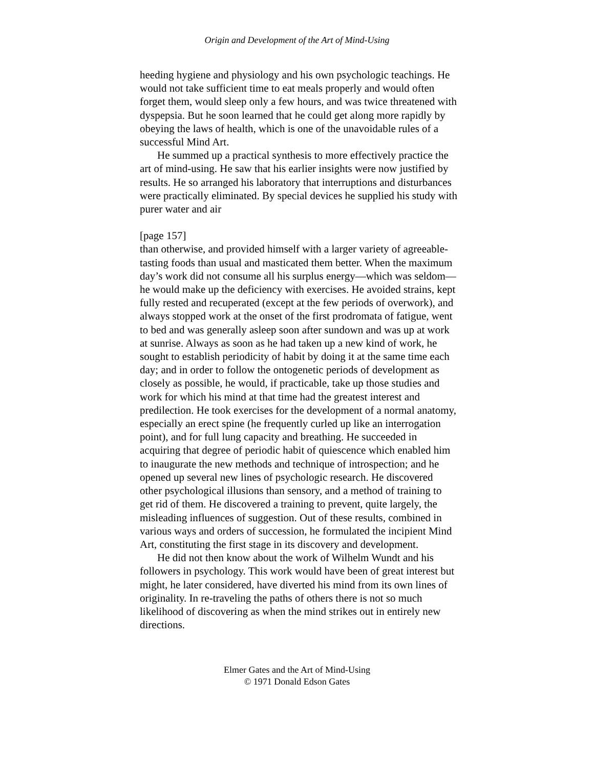Origin and Development of the Art of Mind-Using
heeding hygiene and physiology and his own psychologic teachings. He would not take sufficient time to eat meals properly and would often forget them, would sleep only a few hours, and was twice threatened with dyspepsia. But he soon learned that he could get along more rapidly by obeying the laws of health, which is one of the unavoidable rules of a successful Mind Art.
He summed up a practical synthesis to more effectively practice the art of mind-using. He saw that his earlier insights were now justified by results. He so arranged his laboratory that interruptions and disturbances were practically eliminated. By special devices he supplied his study with purer water and air
[page 157]
than otherwise, and provided himself with a larger variety of agreeable-tasting foods than usual and masticated them better. When the maximum day’s work did not consume all his surplus energy—which was seldom—he would make up the deficiency with exercises. He avoided strains, kept fully rested and recuperated (except at the few periods of overwork), and always stopped work at the onset of the first prodromata of fatigue, went to bed and was generally asleep soon after sundown and was up at work at sunrise. Always as soon as he had taken up a new kind of work, he sought to establish periodicity of habit by doing it at the same time each day; and in order to follow the ontogenetic periods of development as closely as possible, he would, if practicable, take up those studies and work for which his mind at that time had the greatest interest and predilection. He took exercises for the development of a normal anatomy, especially an erect spine (he frequently curled up like an interrogation point), and for full lung capacity and breathing. He succeeded in acquiring that degree of periodic habit of quiescence which enabled him to inaugurate the new methods and technique of introspection; and he opened up several new lines of psychologic research. He discovered other psychological illusions than sensory, and a method of training to get rid of them. He discovered a training to prevent, quite largely, the misleading influences of suggestion. Out of these results, combined in various ways and orders of succession, he formulated the incipient Mind Art, constituting the first stage in its discovery and development.
He did not then know about the work of Wilhelm Wundt and his followers in psychology. This work would have been of great interest but might, he later considered, have diverted his mind from its own lines of originality. In re-traveling the paths of others there is not so much likelihood of discovering as when the mind strikes out in entirely new directions.
Elmer Gates and the Art of Mind-Using
© 1971 Donald Edson Gates